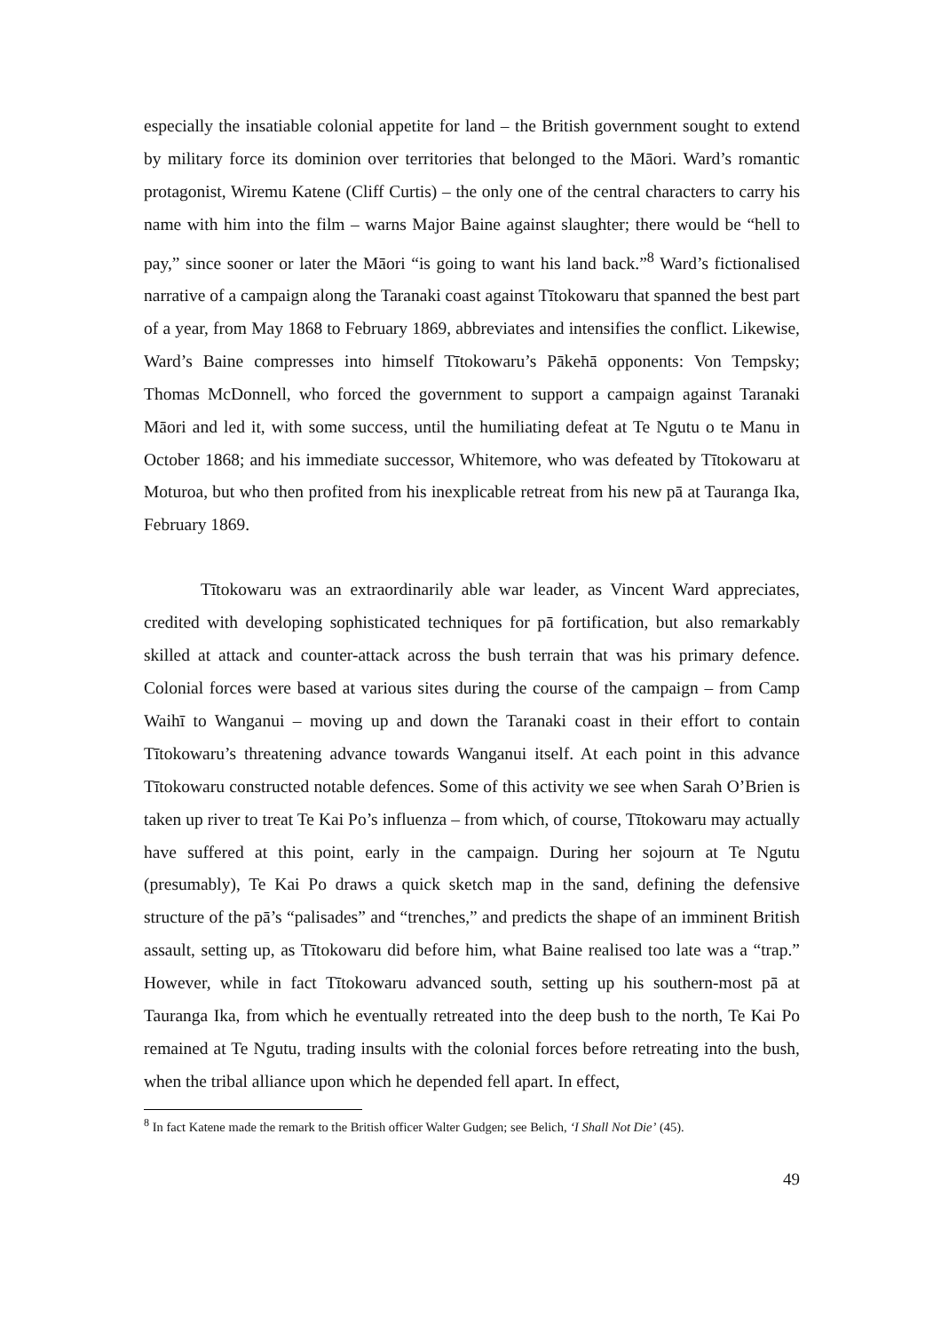especially the insatiable colonial appetite for land – the British government sought to extend by military force its dominion over territories that belonged to the Māori. Ward’s romantic protagonist, Wiremu Katene (Cliff Curtis) – the only one of the central characters to carry his name with him into the film – warns Major Baine against slaughter; there would be “hell to pay,” since sooner or later the Māori “is going to want his land back.”<sup>8</sup> Ward’s fictionalised narrative of a campaign along the Taranaki coast against Tītokowaru that spanned the best part of a year, from May 1868 to February 1869, abbreviates and intensifies the conflict. Likewise, Ward’s Baine compresses into himself Tītokowaru’s Pākehā opponents: Von Tempsky; Thomas McDonnell, who forced the government to support a campaign against Taranaki Māori and led it, with some success, until the humiliating defeat at Te Ngutu o te Manu in October 1868; and his immediate successor, Whitemore, who was defeated by Tītokowaru at Moturoa, but who then profited from his inexplicable retreat from his new pā at Tauranga Ika, February 1869.
Tītokowaru was an extraordinarily able war leader, as Vincent Ward appreciates, credited with developing sophisticated techniques for pā fortification, but also remarkably skilled at attack and counter-attack across the bush terrain that was his primary defence. Colonial forces were based at various sites during the course of the campaign – from Camp Waihī to Wanganui – moving up and down the Taranaki coast in their effort to contain Tītokowaru’s threatening advance towards Wanganui itself. At each point in this advance Tītokowaru constructed notable defences. Some of this activity we see when Sarah O’Brien is taken up river to treat Te Kai Po’s influenza – from which, of course, Tītokowaru may actually have suffered at this point, early in the campaign. During her sojourn at Te Ngutu (presumably), Te Kai Po draws a quick sketch map in the sand, defining the defensive structure of the pā’s “palisades” and “trenches,” and predicts the shape of an imminent British assault, setting up, as Tītokowaru did before him, what Baine realised too late was a “trap.” However, while in fact Tītokowaru advanced south, setting up his southern-most pā at Tauranga Ika, from which he eventually retreated into the deep bush to the north, Te Kai Po remained at Te Ngutu, trading insults with the colonial forces before retreating into the bush, when the tribal alliance upon which he depended fell apart. In effect,
<sup>8</sup> In fact Katene made the remark to the British officer Walter Gudgen; see Belich, ‘I Shall Not Die’ (45).
49